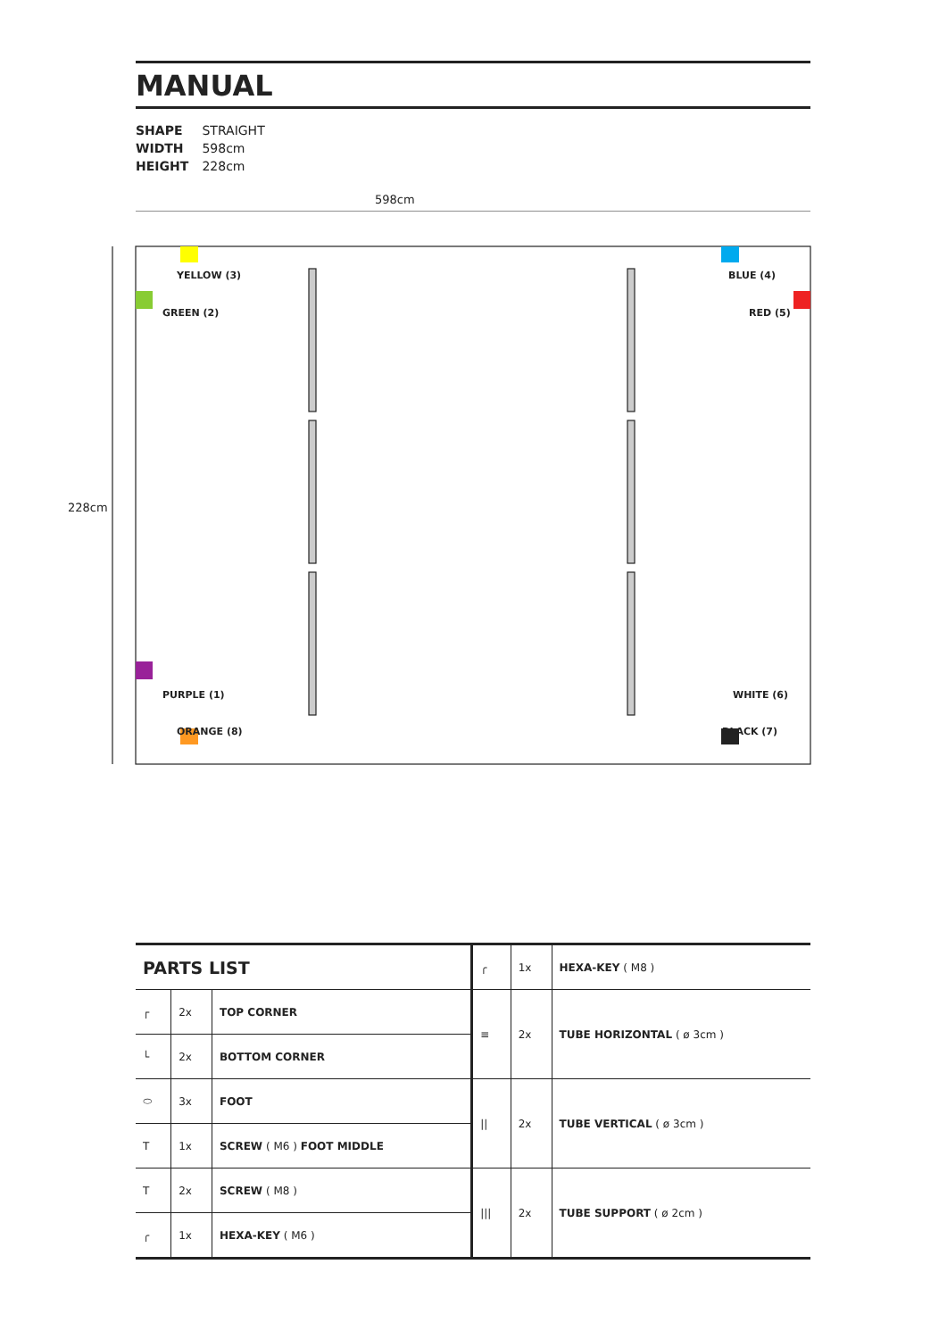MANUAL
SHAPE STRAIGHT
WIDTH 598cm
HEIGHT 228cm
598cm
228cm
YELLOW (3) BLUE (4)
GREEN (2) RED (5)
PURPLE (1) WHITE (6)
ORANGE (8) BLACK (7)
| PARTS LIST | | | ╭ | 1x | HEXA-KEY ( M8 ) |
| ┌ | 2x | TOP CORNER | ≡ | 2x | TUBE HORIZONTAL ( ø 3cm ) |
| └ | 2x | BOTTOM CORNER | | | |
| ⬭ | 3x | FOOT | // | 2x | TUBE VERTICAL ( ø 3cm ) |
| T | 1x | SCREW ( M6 ) FOOT MIDDLE | | | |
| T | 2x | SCREW ( M8 ) | /// | 2x | TUBE SUPPORT ( ø 2cm ) |
| ╭ | 1x | HEXA-KEY ( M6 ) | | | |